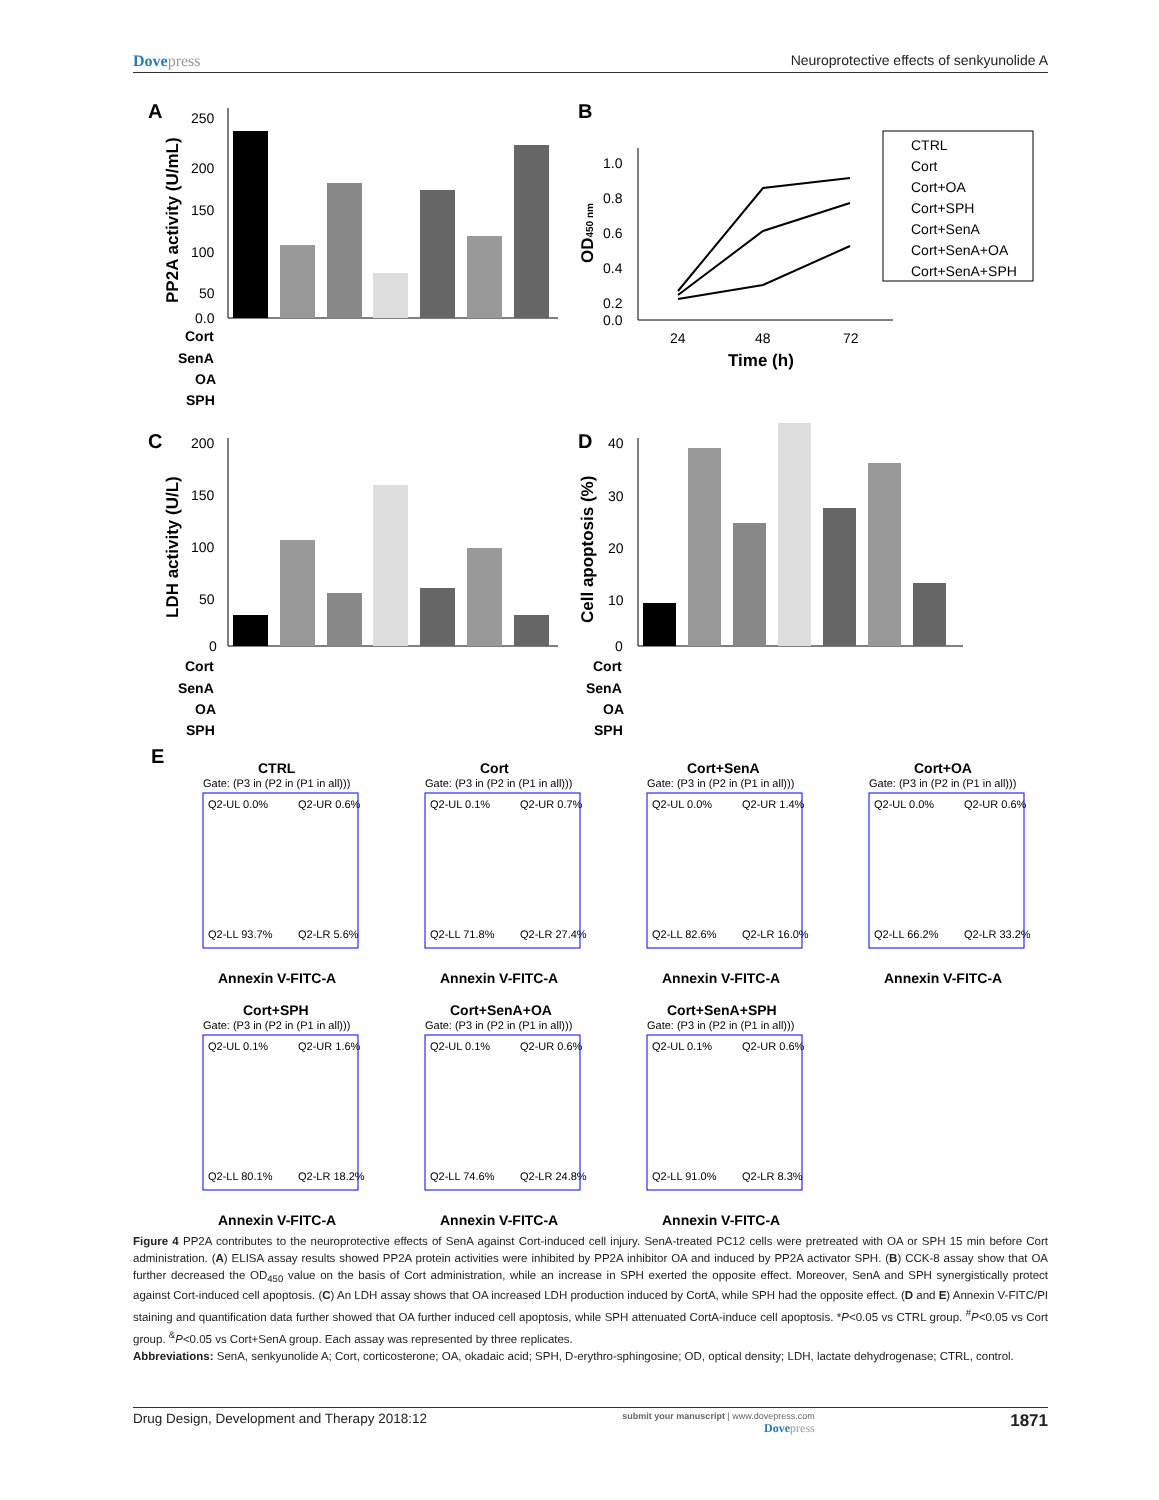Dovepress Neuroprotective effects of senkyunolide A
A
B
C
D
E
250
200
150
100
50
0.0
PP2A activity (U/mL)
Cort
SenA
OA
SPH
1.0
0.8
0.6
0.4
0.2
0.0
OD450 nm
24
48
72
Time (h)
CTRL
Cort
Cort+OA
Cort+SPH
Cort+SenA
Cort+SenA+OA
Cort+SenA+SPH
200
150
100
50
0
LDH activity (U/L)
40
30
20
10
0
Cell apoptosis (%)
Cort
SenA
OA
SPH
Cort
SenA
OA
SPH
CTRL
Gate: (P3 in (P2 in (P1 in all)))
Q2-UL 0.0%
Q2-UR 0.6%
Q2-LL 93.7%
Q2-LR 5.6%
Annexin V-FITC-A
Cort
Gate: (P3 in (P2 in (P1 in all)))
Q2-UL 0.1%
Q2-UR 0.7%
Q2-LL 71.8%
Q2-LR 27.4%
Annexin V-FITC-A
Cort+SenA
Gate: (P3 in (P2 in (P1 in all)))
Q2-UL 0.0%
Q2-UR 1.4%
Q2-LL 82.6%
Q2-LR 16.0%
Annexin V-FITC-A
Cort+OA
Gate: (P3 in (P2 in (P1 in all)))
Q2-UL 0.0%
Q2-UR 0.6%
Q2-LL 66.2%
Q2-LR 33.2%
Annexin V-FITC-A
Cort+SPH
Gate: (P3 in (P2 in (P1 in all)))
Q2-UL 0.1%
Q2-UR 1.6%
Q2-LL 80.1%
Q2-LR 18.2%
Annexin V-FITC-A
Cort+SenA+OA
Gate: (P3 in (P2 in (P1 in all)))
Q2-UL 0.1%
Q2-UR 0.6%
Q2-LL 74.6%
Q2-LR 24.8%
Annexin V-FITC-A
Cort+SenA+SPH
Gate: (P3 in (P2 in (P1 in all)))
Q2-UL 0.1%
Q2-UR 0.6%
Q2-LL 91.0%
Q2-LR 8.3%
Annexin V-FITC-A
Figure 4 PP2A contributes to the neuroprotective effects of SenA against Cort-induced cell injury. SenA-treated PC12 cells were pretreated with OA or SPH 15 min before Cort administration. (A) ELISA assay results showed PP2A protein activities were inhibited by PP2A inhibitor OA and induced by PP2A activator SPH. (B) CCK-8 assay show that OA further decreased the OD<sub>450</sub> value on the basis of Cort administration, while an increase in SPH exerted the opposite effect. Moreover, SenA and SPH synergistically protect against Cort-induced cell apoptosis. (C) An LDH assay shows that OA increased LDH production induced by CortA, while SPH had the opposite effect. (D and E) Annexin V-FITC/PI staining and quantification data further showed that OA further induced cell apoptosis, while SPH attenuated CortA-induce cell apoptosis. *P<0.05 vs CTRL group. <sup>#</sup>P<0.05 vs Cort group. <sup>&</sup>P<0.05 vs Cort+SenA group. Each assay was represented by three replicates.
Abbreviations: SenA, senkyunolide A; Cort, corticosterone; OA, okadaic acid; SPH, D-erythro-sphingosine; OD, optical density; LDH, lactate dehydrogenase; CTRL, control.
Drug Design, Development and Therapy 2018:12
submit your manuscript | www.dovepress.com
Dovepress
1871